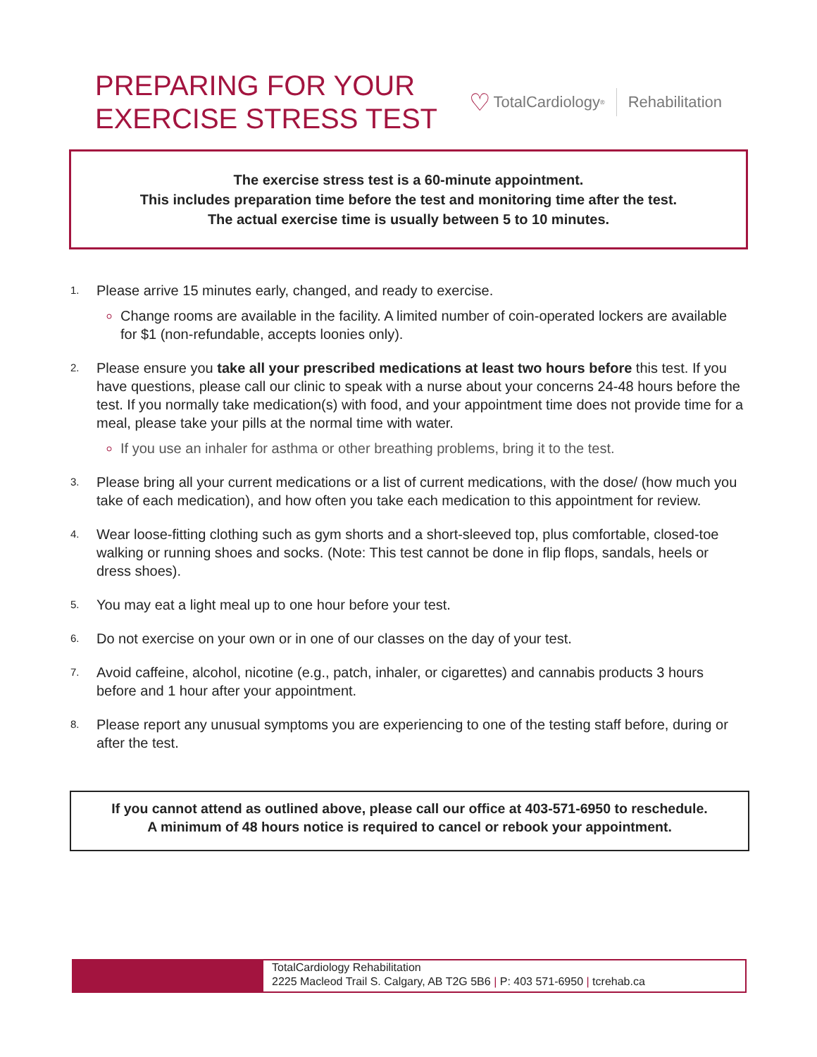PREPARING FOR YOUR
EXERCISE STRESS TEST
♡ TotalCardiology<sup>®</sup> Rehabilitation
The exercise stress test is a 60-minute appointment.
This includes preparation time before the test and monitoring time after the test.
The actual exercise time is usually between 5 to 10 minutes.
1.
Please arrive 15 minutes early, changed, and ready to exercise.
Change rooms are available in the facility. A limited number of coin-operated lockers are available for $1 (non-refundable, accepts loonies only).
2.
Please ensure you take all your prescribed medications at least two hours before this test. If you have questions, please call our clinic to speak with a nurse about your concerns 24-48 hours before the test. If you normally take medication(s) with food, and your appointment time does not provide time for a meal, please take your pills at the normal time with water.
If you use an inhaler for asthma or other breathing problems, bring it to the test.
3.
Please bring all your current medications or a list of current medications, with the dose/ (how much you take of each medication), and how often you take each medication to this appointment for review.
4.
Wear loose-fitting clothing such as gym shorts and a short-sleeved top, plus comfortable, closed-toe walking or running shoes and socks. (Note: This test cannot be done in flip flops, sandals, heels or dress shoes).
5.
You may eat a light meal up to one hour before your test.
6.
Do not exercise on your own or in one of our classes on the day of your test.
7.
Avoid caffeine, alcohol, nicotine (e.g., patch, inhaler, or cigarettes) and cannabis products 3 hours before and 1 hour after your appointment.
8.
Please report any unusual symptoms you are experiencing to one of the testing staff before, during or after the test.
If you cannot attend as outlined above, please call our office at 403-571-6950 to reschedule.
A minimum of 48 hours notice is required to cancel or rebook your appointment.
TotalCardiology Rehabilitation
2225 Macleod Trail S. Calgary, AB T2G 5B6 | P: 403 571-6950 | tcrehab.ca